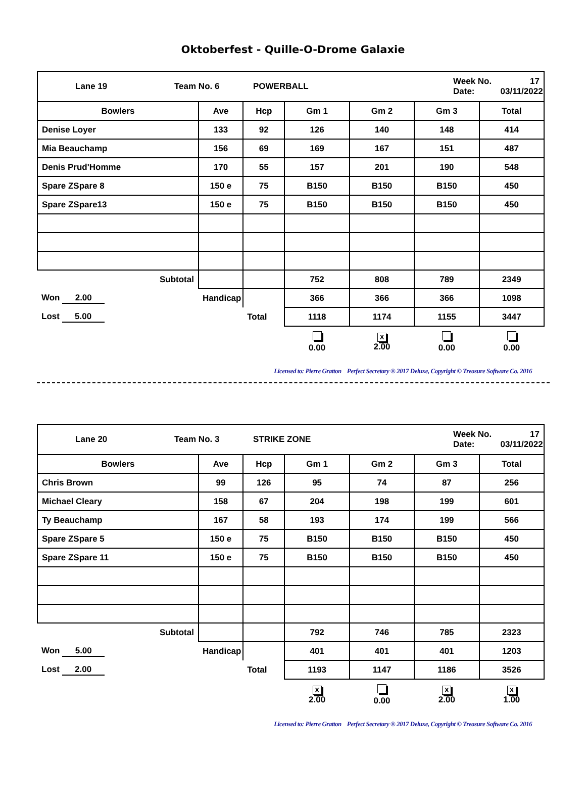Oktoberfest - Quille-O-Drome Galaxie
| / / Lane 19 / Team No. 6 / POWERBALL / Week No. Date: / 17 03/11/2022 / | | | | | | |
| Bowlers | Ave | Hcp | Gm 1 | Gm 2 | Gm 3 | Total |
| Denise Loyer | 133 | 92 | 126 | 140 | 148 | 414 |
| Mia Beauchamp | 156 | 69 | 169 | 167 | 151 | 487 |
| Denis Prud'Homme | 170 | 55 | 157 | 201 | 190 | 548 |
| Spare ZSpare 8 | 150 e | 75 | B150 | B150 | B150 | 450 |
| Spare ZSpare13 | 150 e | 75 | B150 | B150 | B150 | 450 |
| Subtotal | | | 752 | 808 | 789 | 2349 |
| Won 2.00 | Handicap | | 366 | 366 | 366 | 1098 |
| Lost 5.00 | | Total | 1118 | 1174 | 1155 | 3447 |
| | | | 0.00 | X 2.00 | 0.00 | 0.00 |
Licensed to: Pierre Gratton Perfect Secretary ® 2017 Deluxe, Copyright © Treasure Software Co. 2016
| / / Lane 20 / Team No. 3 / STRIKE ZONE / Week No. Date: / 17 03/11/2022 / | | | | | | |
| Bowlers | Ave | Hcp | Gm 1 | Gm 2 | Gm 3 | Total |
| Chris Brown | 99 | 126 | 95 | 74 | 87 | 256 |
| Michael Cleary | 158 | 67 | 204 | 198 | 199 | 601 |
| Ty Beauchamp | 167 | 58 | 193 | 174 | 199 | 566 |
| Spare ZSpare 5 | 150 e | 75 | B150 | B150 | B150 | 450 |
| Spare ZSpare 11 | 150 e | 75 | B150 | B150 | B150 | 450 |
| Subtotal | | | 792 | 746 | 785 | 2323 |
| Won 5.00 | Handicap | | 401 | 401 | 401 | 1203 |
| Lost 2.00 | | Total | 1193 | 1147 | 1186 | 3526 |
| | | | X 2.00 | 0.00 | X 2.00 | X 1.00 |
Licensed to: Pierre Gratton Perfect Secretary ® 2017 Deluxe, Copyright © Treasure Software Co. 2016